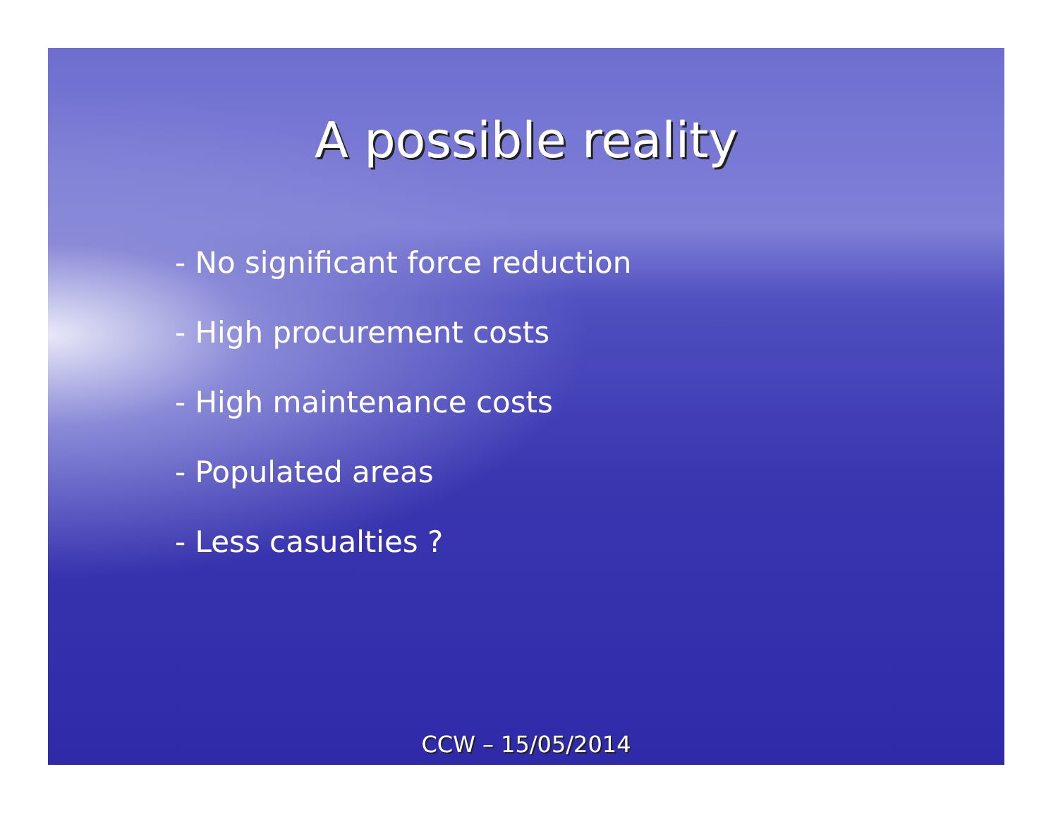A possible reality
- No significant force reduction
- High procurement costs
- High maintenance costs
- Populated areas
- Less casualties ?
CCW – 15/05/2014